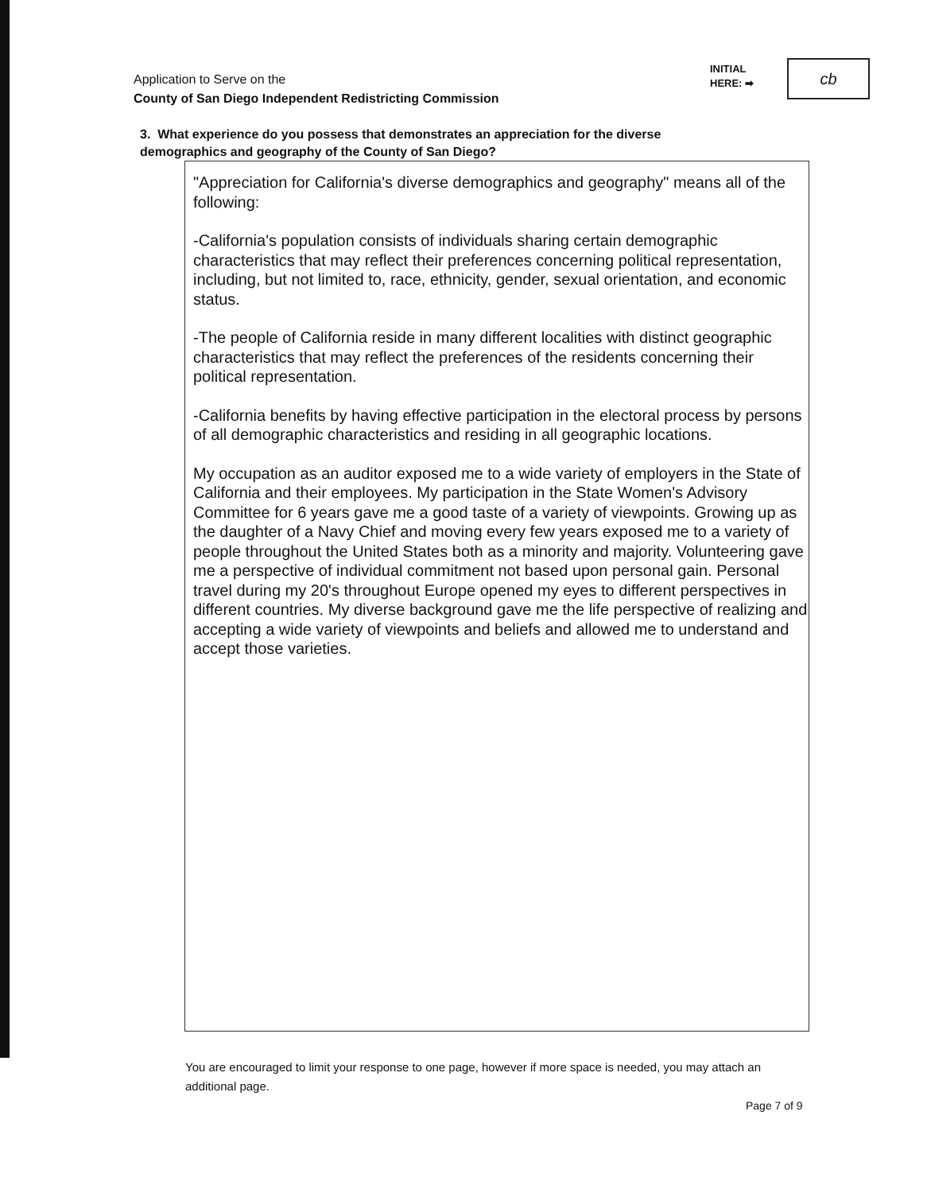Application to Serve on the
County of San Diego Independent Redistricting Commission
INITIAL
HERE: ➡
cb
3. What experience do you possess that demonstrates an appreciation for the diverse demographics and geography of the County of San Diego?
"Appreciation for California's diverse demographics and geography" means all of the following:
-California's population consists of individuals sharing certain demographic characteristics that may reflect their preferences concerning political representation, including, but not limited to, race, ethnicity, gender, sexual orientation, and economic status.
-The people of California reside in many different localities with distinct geographic characteristics that may reflect the preferences of the residents concerning their political representation.
-California benefits by having effective participation in the electoral process by persons of all demographic characteristics and residing in all geographic locations.
My occupation as an auditor exposed me to a wide variety of employers in the State of California and their employees. My participation in the State Women's Advisory Committee for 6 years gave me a good taste of a variety of viewpoints. Growing up as the daughter of a Navy Chief and moving every few years exposed me to a variety of people throughout the United States both as a minority and majority. Volunteering gave me a perspective of individual commitment not based upon personal gain. Personal travel during my 20's throughout Europe opened my eyes to different perspectives in different countries. My diverse background gave me the life perspective of realizing and accepting a wide variety of viewpoints and beliefs and allowed me to understand and accept those varieties.
You are encouraged to limit your response to one page, however if more space is needed, you may attach an additional page.
Page 7 of 9